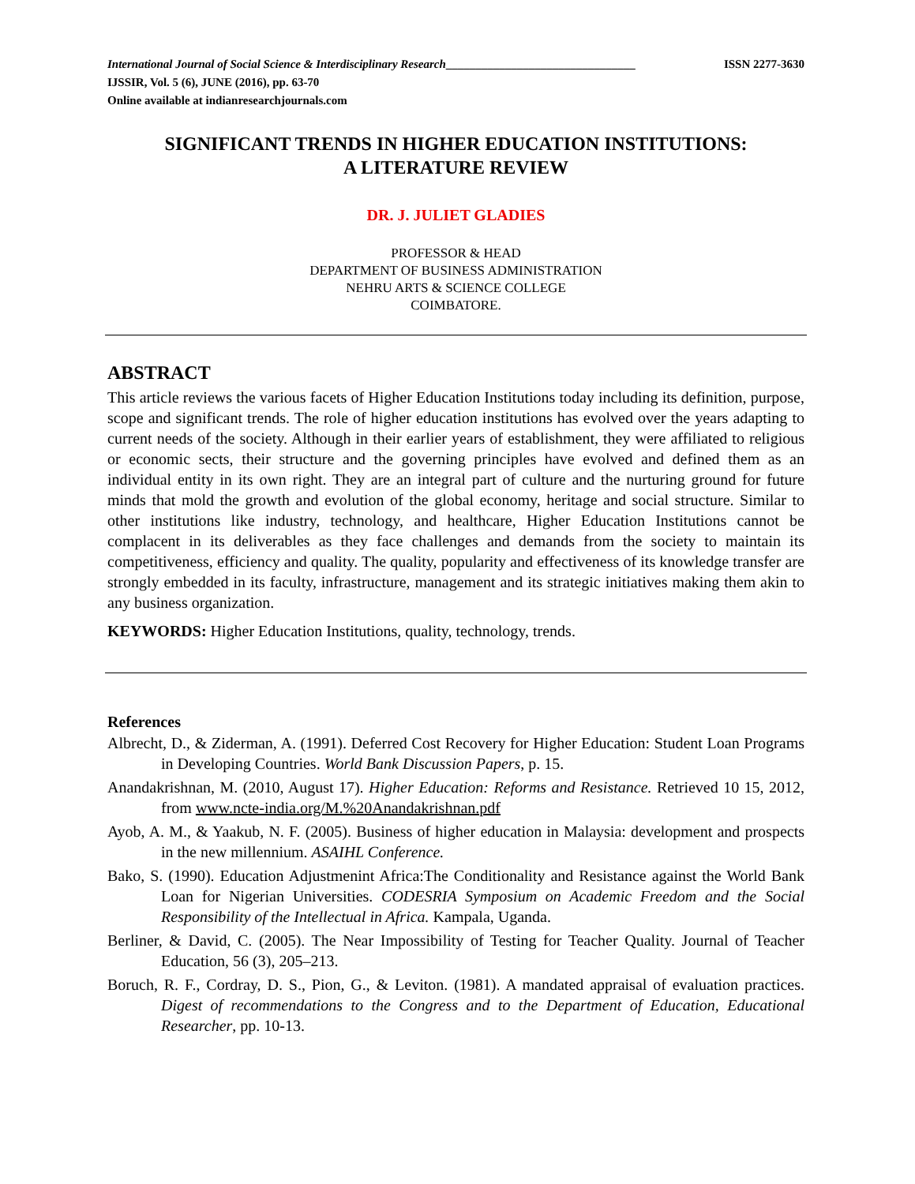International Journal of Social Science & Interdisciplinary Research________________________________ ISSN 2277-3630
IJSSIR, Vol. 5 (6), JUNE (2016), pp. 63-70
Online available at indianresearchjournals.com
SIGNIFICANT TRENDS IN HIGHER EDUCATION INSTITUTIONS:
A LITERATURE REVIEW
DR. J. JULIET GLADIES
PROFESSOR & HEAD
DEPARTMENT OF BUSINESS ADMINISTRATION
NEHRU ARTS & SCIENCE COLLEGE
COIMBATORE.
ABSTRACT
This article reviews the various facets of Higher Education Institutions today including its definition, purpose, scope and significant trends. The role of higher education institutions has evolved over the years adapting to current needs of the society. Although in their earlier years of establishment, they were affiliated to religious or economic sects, their structure and the governing principles have evolved and defined them as an individual entity in its own right. They are an integral part of culture and the nurturing ground for future minds that mold the growth and evolution of the global economy, heritage and social structure. Similar to other institutions like industry, technology, and healthcare, Higher Education Institutions cannot be complacent in its deliverables as they face challenges and demands from the society to maintain its competitiveness, efficiency and quality. The quality, popularity and effectiveness of its knowledge transfer are strongly embedded in its faculty, infrastructure, management and its strategic initiatives making them akin to any business organization.
KEYWORDS: Higher Education Institutions, quality, technology, trends.
References
Albrecht, D., & Ziderman, A. (1991). Deferred Cost Recovery for Higher Education: Student Loan Programs in Developing Countries. World Bank Discussion Papers, p. 15.
Anandakrishnan, M. (2010, August 17). Higher Education: Reforms and Resistance. Retrieved 10 15, 2012, from www.ncte-india.org/M.%20Anandakrishnan.pdf
Ayob, A. M., & Yaakub, N. F. (2005). Business of higher education in Malaysia: development and prospects in the new millennium. ASAIHL Conference.
Bako, S. (1990). Education Adjustmenint Africa:The Conditionality and Resistance against the World Bank Loan for Nigerian Universities. CODESRIA Symposium on Academic Freedom and the Social Responsibility of the Intellectual in Africa. Kampala, Uganda.
Berliner, & David, C. (2005). The Near Impossibility of Testing for Teacher Quality. Journal of Teacher Education, 56 (3), 205–213.
Boruch, R. F., Cordray, D. S., Pion, G., & Leviton. (1981). A mandated appraisal of evaluation practices. Digest of recommendations to the Congress and to the Department of Education, Educational Researcher, pp. 10-13.